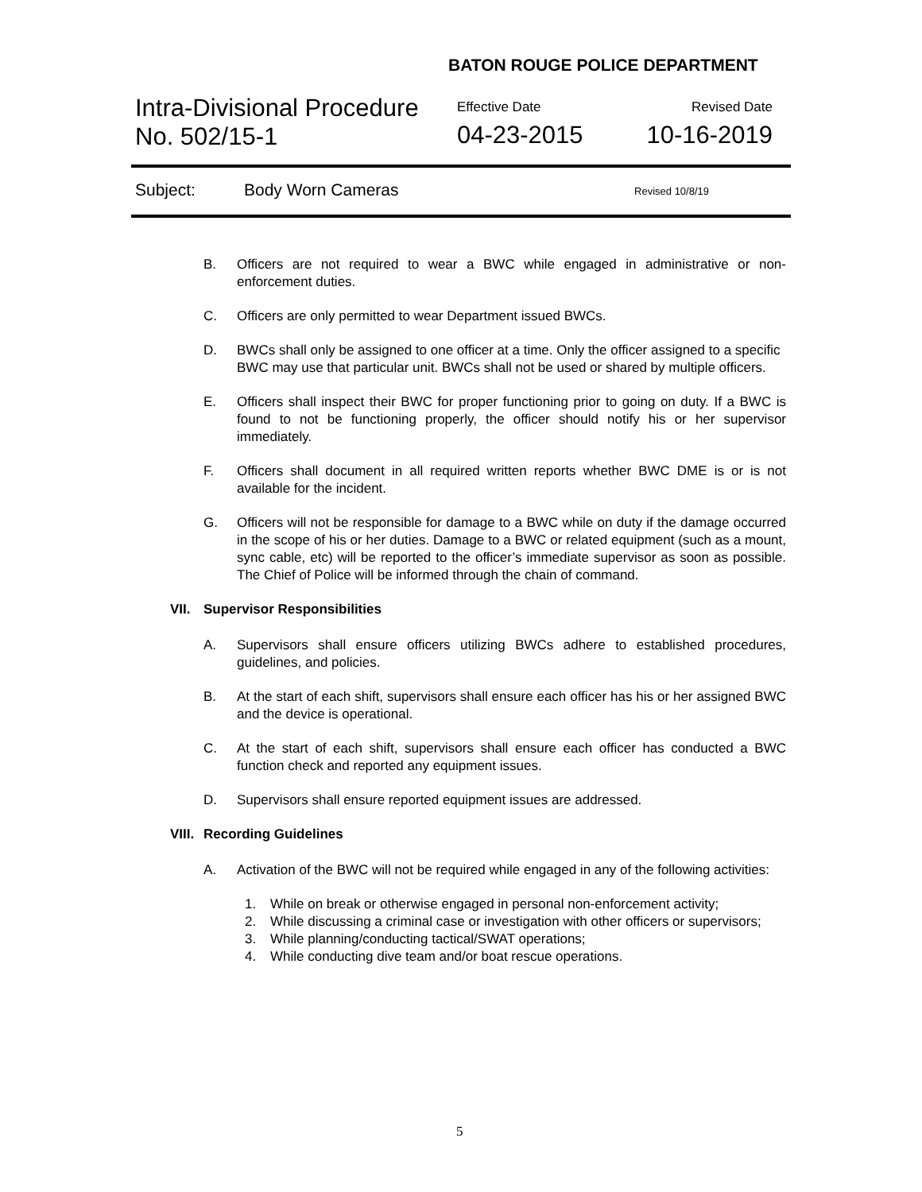BATON ROUGE POLICE DEPARTMENT
Intra-Divisional Procedure
No. 502/15-1
Effective Date
04-23-2015
Revised Date
10-16-2019
Subject: Body Worn Cameras Revised 10/8/19
B. Officers are not required to wear a BWC while engaged in administrative or non-enforcement duties.
C. Officers are only permitted to wear Department issued BWCs.
D. BWCs shall only be assigned to one officer at a time. Only the officer assigned to a specific BWC may use that particular unit. BWCs shall not be used or shared by multiple officers.
E. Officers shall inspect their BWC for proper functioning prior to going on duty. If a BWC is found to not be functioning properly, the officer should notify his or her supervisor immediately.
F. Officers shall document in all required written reports whether BWC DME is or is not available for the incident.
G. Officers will not be responsible for damage to a BWC while on duty if the damage occurred in the scope of his or her duties. Damage to a BWC or related equipment (such as a mount, sync cable, etc) will be reported to the officer’s immediate supervisor as soon as possible. The Chief of Police will be informed through the chain of command.
VII. Supervisor Responsibilities
A. Supervisors shall ensure officers utilizing BWCs adhere to established procedures, guidelines, and policies.
B. At the start of each shift, supervisors shall ensure each officer has his or her assigned BWC and the device is operational.
C. At the start of each shift, supervisors shall ensure each officer has conducted a BWC function check and reported any equipment issues.
D. Supervisors shall ensure reported equipment issues are addressed.
VIII. Recording Guidelines
A. Activation of the BWC will not be required while engaged in any of the following activities:
1. While on break or otherwise engaged in personal non-enforcement activity;
2. While discussing a criminal case or investigation with other officers or supervisors;
3. While planning/conducting tactical/SWAT operations;
4. While conducting dive team and/or boat rescue operations.
5